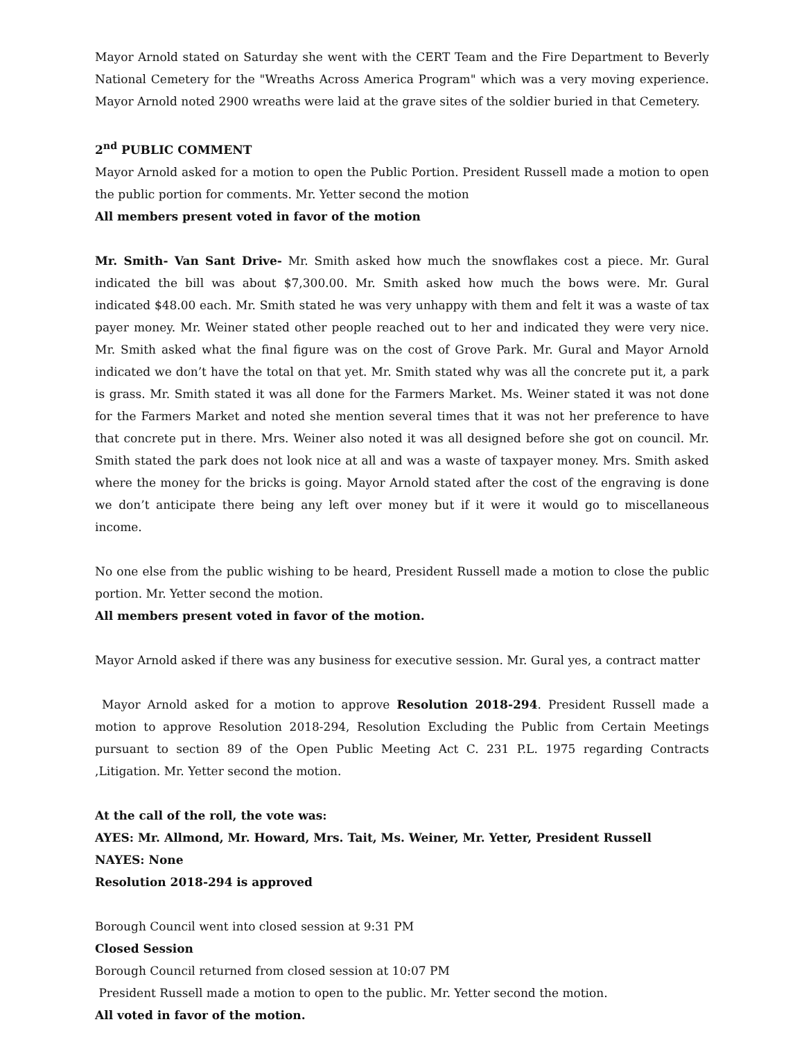Mayor Arnold stated on Saturday she went with the CERT Team and the Fire Department to Beverly National Cemetery for the "Wreaths Across America Program" which was a very moving experience. Mayor Arnold noted 2900 wreaths were laid at the grave sites of the soldier buried in that Cemetery.
2<sup>nd</sup> PUBLIC COMMENT
Mayor Arnold asked for a motion to open the Public Portion. President Russell made a motion to open the public portion for comments. Mr. Yetter second the motion
All members present voted in favor of the motion
Mr. Smith- Van Sant Drive- Mr. Smith asked how much the snowflakes cost a piece. Mr. Gural indicated the bill was about $7,300.00. Mr. Smith asked how much the bows were. Mr. Gural indicated $48.00 each. Mr. Smith stated he was very unhappy with them and felt it was a waste of tax payer money. Mr. Weiner stated other people reached out to her and indicated they were very nice. Mr. Smith asked what the final figure was on the cost of Grove Park. Mr. Gural and Mayor Arnold indicated we don’t have the total on that yet. Mr. Smith stated why was all the concrete put it, a park is grass. Mr. Smith stated it was all done for the Farmers Market. Ms. Weiner stated it was not done for the Farmers Market and noted she mention several times that it was not her preference to have that concrete put in there. Mrs. Weiner also noted it was all designed before she got on council. Mr. Smith stated the park does not look nice at all and was a waste of taxpayer money. Mrs. Smith asked where the money for the bricks is going. Mayor Arnold stated after the cost of the engraving is done we don’t anticipate there being any left over money but if it were it would go to miscellaneous income.
No one else from the public wishing to be heard, President Russell made a motion to close the public portion. Mr. Yetter second the motion.
All members present voted in favor of the motion.
Mayor Arnold asked if there was any business for executive session. Mr. Gural yes, a contract matter
Mayor Arnold asked for a motion to approve Resolution 2018-294. President Russell made a motion to approve Resolution 2018-294, Resolution Excluding the Public from Certain Meetings pursuant to section 89 of the Open Public Meeting Act C. 231 P.L. 1975 regarding Contracts ,Litigation. Mr. Yetter second the motion.
At the call of the roll, the vote was:
AYES: Mr. Allmond, Mr. Howard, Mrs. Tait, Ms. Weiner, Mr. Yetter, President Russell
NAYES: None
Resolution 2018-294 is approved
Borough Council went into closed session at 9:31 PM
Closed Session
Borough Council returned from closed session at 10:07 PM
President Russell made a motion to open to the public. Mr. Yetter second the motion.
All voted in favor of the motion.